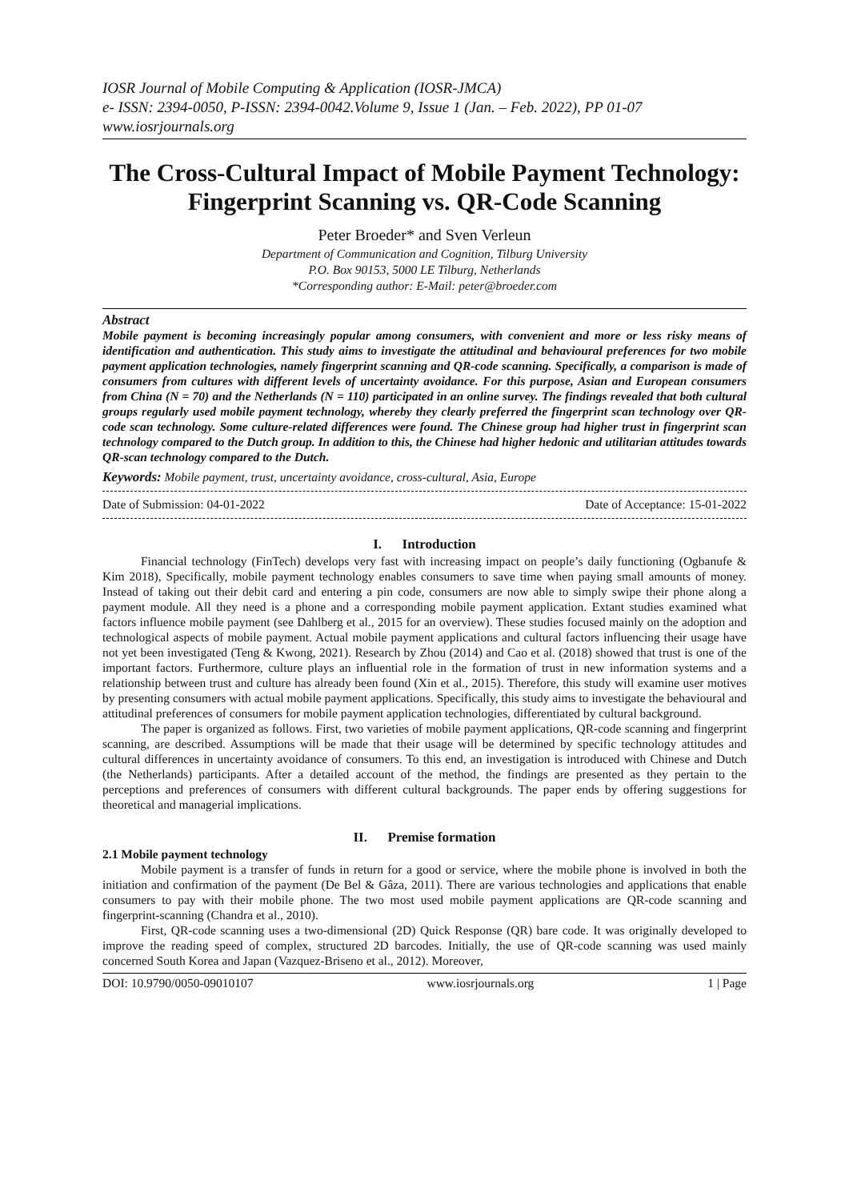IOSR Journal of Mobile Computing & Application (IOSR-JMCA)
e- ISSN: 2394-0050, P-ISSN: 2394-0042.Volume 9, Issue 1 (Jan. – Feb. 2022), PP 01-07
www.iosrjournals.org
The Cross-Cultural Impact of Mobile Payment Technology: Fingerprint Scanning vs. QR-Code Scanning
Peter Broeder* and Sven Verleun
Department of Communication and Cognition, Tilburg University
P.O. Box 90153, 5000 LE Tilburg, Netherlands
*Corresponding author: E-Mail: peter@broeder.com
Abstract
Mobile payment is becoming increasingly popular among consumers, with convenient and more or less risky means of identification and authentication. This study aims to investigate the attitudinal and behavioural preferences for two mobile payment application technologies, namely fingerprint scanning and QR-code scanning. Specifically, a comparison is made of consumers from cultures with different levels of uncertainty avoidance. For this purpose, Asian and European consumers from China (N = 70) and the Netherlands (N = 110) participated in an online survey. The findings revealed that both cultural groups regularly used mobile payment technology, whereby they clearly preferred the fingerprint scan technology over QR-code scan technology. Some culture-related differences were found. The Chinese group had higher trust in fingerprint scan technology compared to the Dutch group. In addition to this, the Chinese had higher hedonic and utilitarian attitudes towards QR-scan technology compared to the Dutch.
Keywords: Mobile payment, trust, uncertainty avoidance, cross-cultural, Asia, Europe
Date of Submission: 04-01-2022 Date of Acceptance: 15-01-2022
I. Introduction
Financial technology (FinTech) develops very fast with increasing impact on people’s daily functioning (Ogbanufe & Kim 2018), Specifically, mobile payment technology enables consumers to save time when paying small amounts of money. Instead of taking out their debit card and entering a pin code, consumers are now able to simply swipe their phone along a payment module. All they need is a phone and a corresponding mobile payment application. Extant studies examined what factors influence mobile payment (see Dahlberg et al., 2015 for an overview). These studies focused mainly on the adoption and technological aspects of mobile payment. Actual mobile payment applications and cultural factors influencing their usage have not yet been investigated (Teng & Kwong, 2021). Research by Zhou (2014) and Cao et al. (2018) showed that trust is one of the important factors. Furthermore, culture plays an influential role in the formation of trust in new information systems and a relationship between trust and culture has already been found (Xin et al., 2015). Therefore, this study will examine user motives by presenting consumers with actual mobile payment applications. Specifically, this study aims to investigate the behavioural and attitudinal preferences of consumers for mobile payment application technologies, differentiated by cultural background.
The paper is organized as follows. First, two varieties of mobile payment applications, QR-code scanning and fingerprint scanning, are described. Assumptions will be made that their usage will be determined by specific technology attitudes and cultural differences in uncertainty avoidance of consumers. To this end, an investigation is introduced with Chinese and Dutch (the Netherlands) participants. After a detailed account of the method, the findings are presented as they pertain to the perceptions and preferences of consumers with different cultural backgrounds. The paper ends by offering suggestions for theoretical and managerial implications.
II. Premise formation
2.1 Mobile payment technology
Mobile payment is a transfer of funds in return for a good or service, where the mobile phone is involved in both the initiation and confirmation of the payment (De Bel & Gâza, 2011). There are various technologies and applications that enable consumers to pay with their mobile phone. The two most used mobile payment applications are QR-code scanning and fingerprint-scanning (Chandra et al., 2010).
First, QR-code scanning uses a two-dimensional (2D) Quick Response (QR) bare code. It was originally developed to improve the reading speed of complex, structured 2D barcodes. Initially, the use of QR-code scanning was used mainly concerned South Korea and Japan (Vazquez-Briseno et al., 2012). Moreover,
DOI: 10.9790/0050-09010107 www.iosrjournals.org 1 | Page